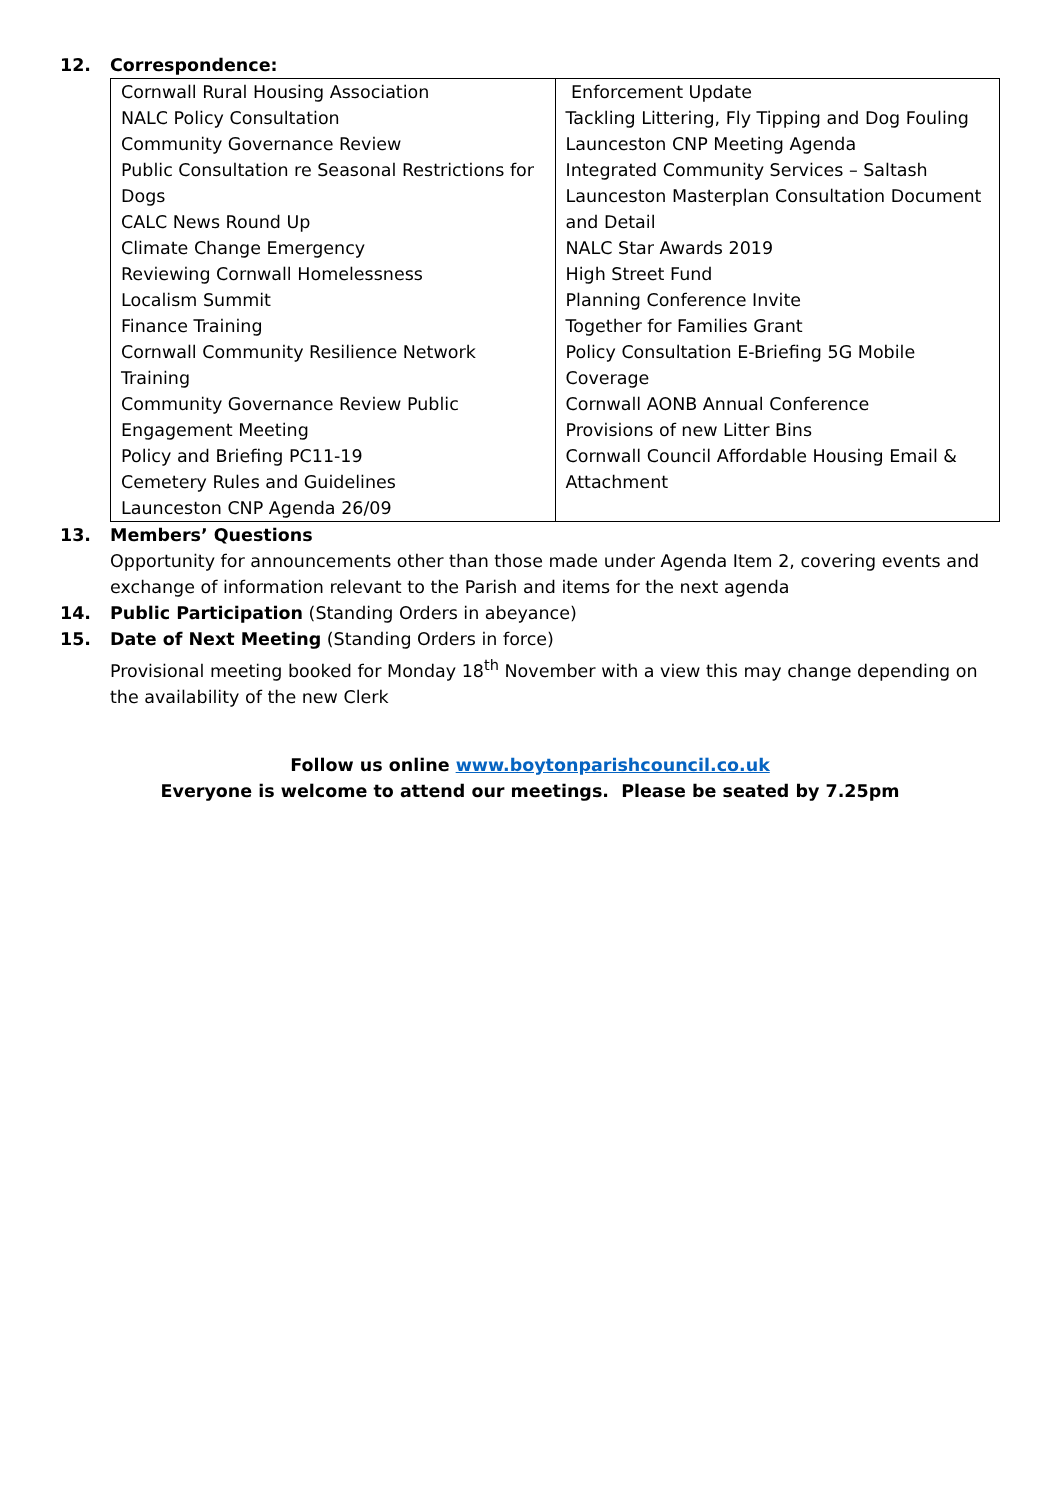12. Correspondence:
| Cornwall Rural Housing Association NALC Policy Consultation Community Governance Review Public Consultation re Seasonal Restrictions for Dogs CALC News Round Up Climate Change Emergency Reviewing Cornwall Homelessness Localism Summit Finance Training Cornwall Community Resilience Network Training Community Governance Review Public Engagement Meeting Policy and Briefing PC11-19 Cemetery Rules and Guidelines Launceston CNP Agenda 26/09 | Enforcement Update Tackling Littering, Fly Tipping and Dog Fouling Launceston CNP Meeting Agenda Integrated Community Services – Saltash Launceston Masterplan Consultation Document and Detail NALC Star Awards 2019 High Street Fund Planning Conference Invite Together for Families Grant Policy Consultation E-Briefing 5G Mobile Coverage Cornwall AONB Annual Conference Provisions of new Litter Bins Cornwall Council Affordable Housing Email & Attachment |
13. Members’ Questions
Opportunity for announcements other than those made under Agenda Item 2, covering events and exchange of information relevant to the Parish and items for the next agenda
14. Public Participation (Standing Orders in abeyance)
15. Date of Next Meeting (Standing Orders in force)
Provisional meeting booked for Monday 18<sup>th</sup> November with a view this may change depending on the availability of the new Clerk
Follow us online www.boytonparishcouncil.co.uk
Everyone is welcome to attend our meetings. Please be seated by 7.25pm